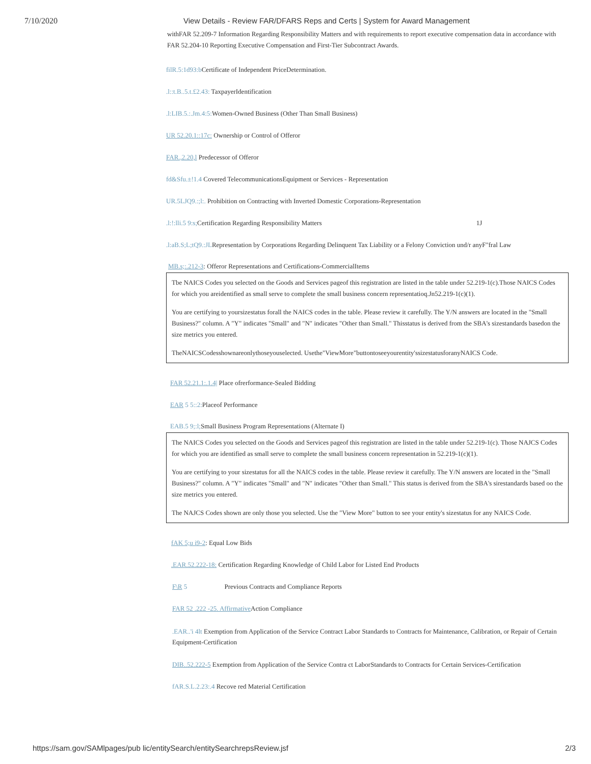7/10/2020 View Details - Review FAR/DFARS Reps and Certs | System for Award Management
withFAR 52.209-7 Information Regarding Responsibility Matters and with requirements to report executive compensation data in accordance with FAR 52.204-10 Reporting Executive Compensation and First-Tier Subcontract Awards.
filR.5:1d93:b Certificate of Independent PriceDetermination.
.l::t.B..5.t.£2.43: TaxpayerIdentification
.l:LIB.5.:.Jm.4:5: Women-Owned Business (Other Than Small Business)
UR 52.20.1::17c: Ownership or Control of Offeror
FAR.,2.20,l Predecessor of Offeror
fd&Sfu.±!1.4 Covered TelecommunicationsEquipment or Services - Representation
UR.5LJQ9.:;l:. Prohibition on Contracting with Inverted Domestic Corporations-Representation
.l:!:lli.5 9:s; Certification Regarding Responsibility Matters 1J
.l:aB.S;L;tQ9.:JLRepresentation by Corporations Regarding Delinquent Tax Liability or a Felony Conviction und/r anyF"fral Law
MB.s;:.212-3: Offeror Representations and Certifications-CommercialItems
Tbe NAICS Codes you selected on the Goods and Services pageof this registration are listed in the table under 52.219-1(c).Those NAICS Codes for which you areidentified as small serve to complete the small business concern representatioq.Jn52.219-1(c)(1).
You are certifying to yoursizestatus forall the NAICS codes in the table. Please review it carefully. The Y/N answers are located in the "Small Business?" column. A "Y" indicates "Small" and "N" indicates "Other than Small." Thisstatus is derived from the SBA's sizestandards basedon the size metrics you entered.
TheNAICSCodesshownareonlythoseyouselected. Usethe"ViewMore"buttontoseeyourentity'ssizestatusforanyNAICS Code.
FAR 52.21.1:.1.4| Place ofrerformance-Sealed Bidding
EAR 5 5::2: Placeof Performance
EAB.5 9;:l; Small Business Program Representations (Alternate I)
The NAICS Codes you selected on the Goods and Services pageof this registration are listed in the table under 52.219-1(c). Those NAJCS Codes for which you are identified as small serve to complete the small business concern representation in 52.219-1(c)(1).
You are certifying to your sizestatus for all the NAICS codes in the table. Please review it carefully. The Y/N answers are located in the "Small Business?" column. A "Y" indicates "Small" and "N" indicates "Other than Small." This status is derived from the SBA's sirestandards based oo the size metrics you entered.
The NAJCS Codes shown are only those you selected. Use the "View More" button to see your entity's sizestatus for any NAICS Code.
fAK 5;u i9-2: Equal Low Bids
.EAR.52.222-18: Certification Regarding Knowledge of Child Labor for Listed End Products
F\R 5 Previous Contracts and Compliance Reports
FAR 52 .222 -25. Affirmative Action Compliance
.EAR..'i 4lt Exemption from Application of the Service Contract Labor Standards to Contracts for Maintenance, Calibration, or Repair of Certain Equipment-Certification
DIB..52.222-5 Exemption from Application of the Service Contra ct LaborStandards to Contracts for Certain Services-Certification
fAR.S.L.2.23:.4 Recove red Material Certification
https://sam.gov/SAMlpages/pub lic/entitySearch/entitySearchrepsReview.jsf 2/3